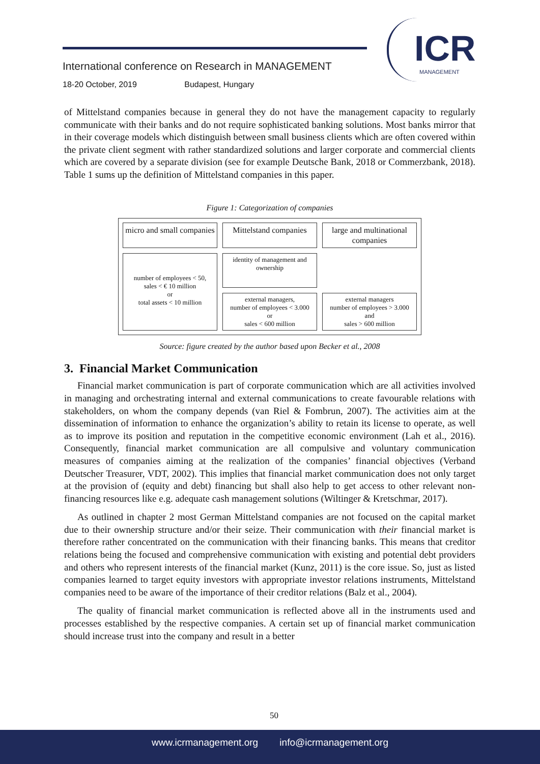International conference on Research in MANAGEMENT
18-20 October, 2019 Budapest, Hungary
ICR
MANAGEMENT
of Mittelstand companies because in general they do not have the management capacity to regularly communicate with their banks and do not require sophisticated banking solutions. Most banks mirror that in their coverage models which distinguish between small business clients which are often covered within the private client segment with rather standardized solutions and larger corporate and commercial clients which are covered by a separate division (see for example Deutsche Bank, 2018 or Commerzbank, 2018). Table 1 sums up the definition of Mittelstand companies in this paper.
Figure 1: Categorization of companies
micro and small companies
Mittelstand companies
large and multinational companies
number of employees < 50,
sales < € 10 million
or
total assets < 10 million
identity of management and ownership
external managers,
number of employees < 3.000
or
sales < 600 million
external managers
number of employees > 3.000
and
sales > 600 million
Source: figure created by the author based upon Becker et al., 2008
3. Financial Market Communication
Financial market communication is part of corporate communication which are all activities involved in managing and orchestrating internal and external communications to create favourable relations with stakeholders, on whom the company depends (van Riel & Fombrun, 2007). The activities aim at the dissemination of information to enhance the organization’s ability to retain its license to operate, as well as to improve its position and reputation in the competitive economic environment (Lah et al., 2016). Consequently, financial market communication are all compulsive and voluntary communication measures of companies aiming at the realization of the companies’ financial objectives (Verband Deutscher Treasurer, VDT, 2002). This implies that financial market communication does not only target at the provision of (equity and debt) financing but shall also help to get access to other relevant non-financing resources like e.g. adequate cash management solutions (Wiltinger & Kretschmar, 2017).
As outlined in chapter 2 most German Mittelstand companies are not focused on the capital market due to their ownership structure and/or their seize. Their communication with their financial market is therefore rather concentrated on the communication with their financing banks. This means that creditor relations being the focused and comprehensive communication with existing and potential debt providers and others who represent interests of the financial market (Kunz, 2011) is the core issue. So, just as listed companies learned to target equity investors with appropriate investor relations instruments, Mittelstand companies need to be aware of the importance of their creditor relations (Balz et al., 2004).
The quality of financial market communication is reflected above all in the instruments used and processes established by the respective companies. A certain set up of financial market communication should increase trust into the company and result in a better
50
www.icrmanagement.org info@icrmanagement.org